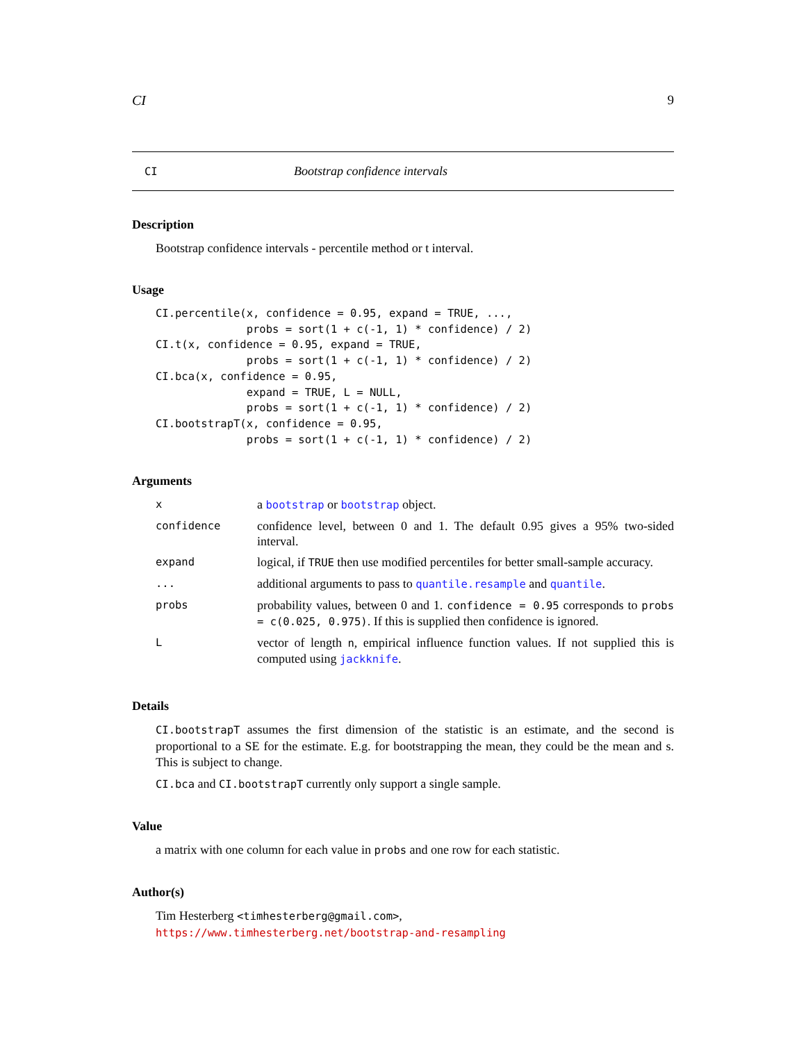CI 9
CI Bootstrap confidence intervals
Description
Bootstrap confidence intervals - percentile method or t interval.
Usage
CI.percentile(x, confidence = 0.95, expand = TRUE, ...,
              probs = sort(1 + c(-1, 1) * confidence) / 2)
CI.t(x, confidence = 0.95, expand = TRUE,
              probs = sort(1 + c(-1, 1) * confidence) / 2)
CI.bca(x, confidence = 0.95,
              expand = TRUE, L = NULL,
              probs = sort(1 + c(-1, 1) * confidence) / 2)
CI.bootstrapT(x, confidence = 0.95,
              probs = sort(1 + c(-1, 1) * confidence) / 2)
Arguments
| x | a bootstrap or bootstrap object. |
| confidence | confidence level, between 0 and 1. The default 0.95 gives a 95% two-sided interval. |
| expand | logical, if TRUE then use modified percentiles for better small-sample accuracy. |
| ... | additional arguments to pass to quantile.resample and quantile . |
| probs | probability values, between 0 and 1. confidence = 0.95 corresponds to probs = c(0.025, 0.975) . If this is supplied then confidence is ignored. |
| L | vector of length n , empirical influence function values. If not supplied this is computed using jackknife . |
Details
CI.bootstrapT assumes the first dimension of the statistic is an estimate, and the second is proportional to a SE for the estimate. E.g. for bootstrapping the mean, they could be the mean and s. This is subject to change.
CI.bca and CI.bootstrapT currently only support a single sample.
Value
a matrix with one column for each value in probs and one row for each statistic.
Author(s)
Tim Hesterberg <timhesterberg@gmail.com>,
https://www.timhesterberg.net/bootstrap-and-resampling